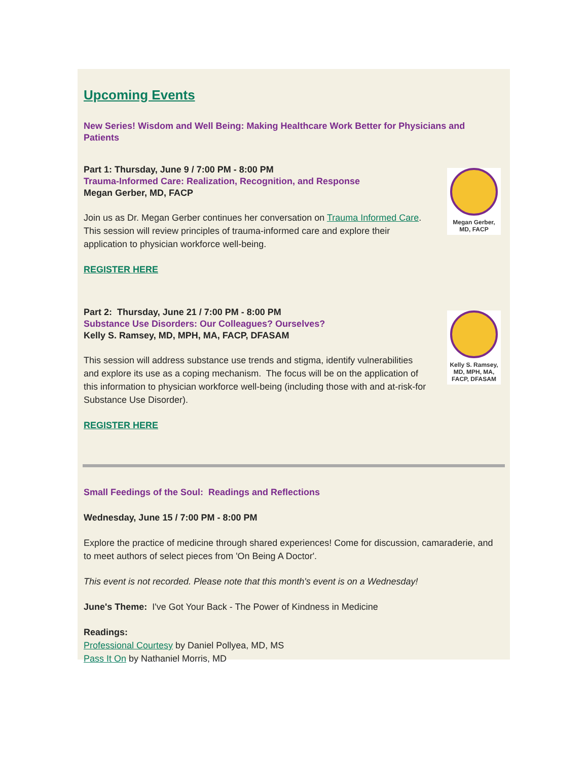Upcoming Events
New Series! Wisdom and Well Being: Making Healthcare Work Better for Physicians and Patients
Part 1: Thursday, June 9 / 7:00 PM - 8:00 PM
Trauma-Informed Care: Realization, Recognition, and Response
Megan Gerber, MD, FACP
Join us as Dr. Megan Gerber continues her conversation on Trauma Informed Care. This session will review principles of trauma-informed care and explore their application to physician workforce well-being.
REGISTER HERE
Megan Gerber,
MD, FACP
Part 2: Thursday, June 21 / 7:00 PM - 8:00 PM
Substance Use Disorders: Our Colleagues? Ourselves?
Kelly S. Ramsey, MD, MPH, MA, FACP, DFASAM
This session will address substance use trends and stigma, identify vulnerabilities and explore its use as a coping mechanism. The focus will be on the application of this information to physician workforce well-being (including those with and at-risk-for Substance Use Disorder).
REGISTER HERE
Kelly S. Ramsey,
MD, MPH, MA,
FACP, DFASAM
Small Feedings of the Soul: Readings and Reflections
Wednesday, June 15 / 7:00 PM - 8:00 PM
Explore the practice of medicine through shared experiences! Come for discussion, camaraderie, and to meet authors of select pieces from 'On Being A Doctor'.
This event is not recorded. Please note that this month's event is on a Wednesday!
June's Theme: I've Got Your Back - The Power of Kindness in Medicine
Readings:
Professional Courtesy by Daniel Pollyea, MD, MS
Pass It On by Nathaniel Morris, MD